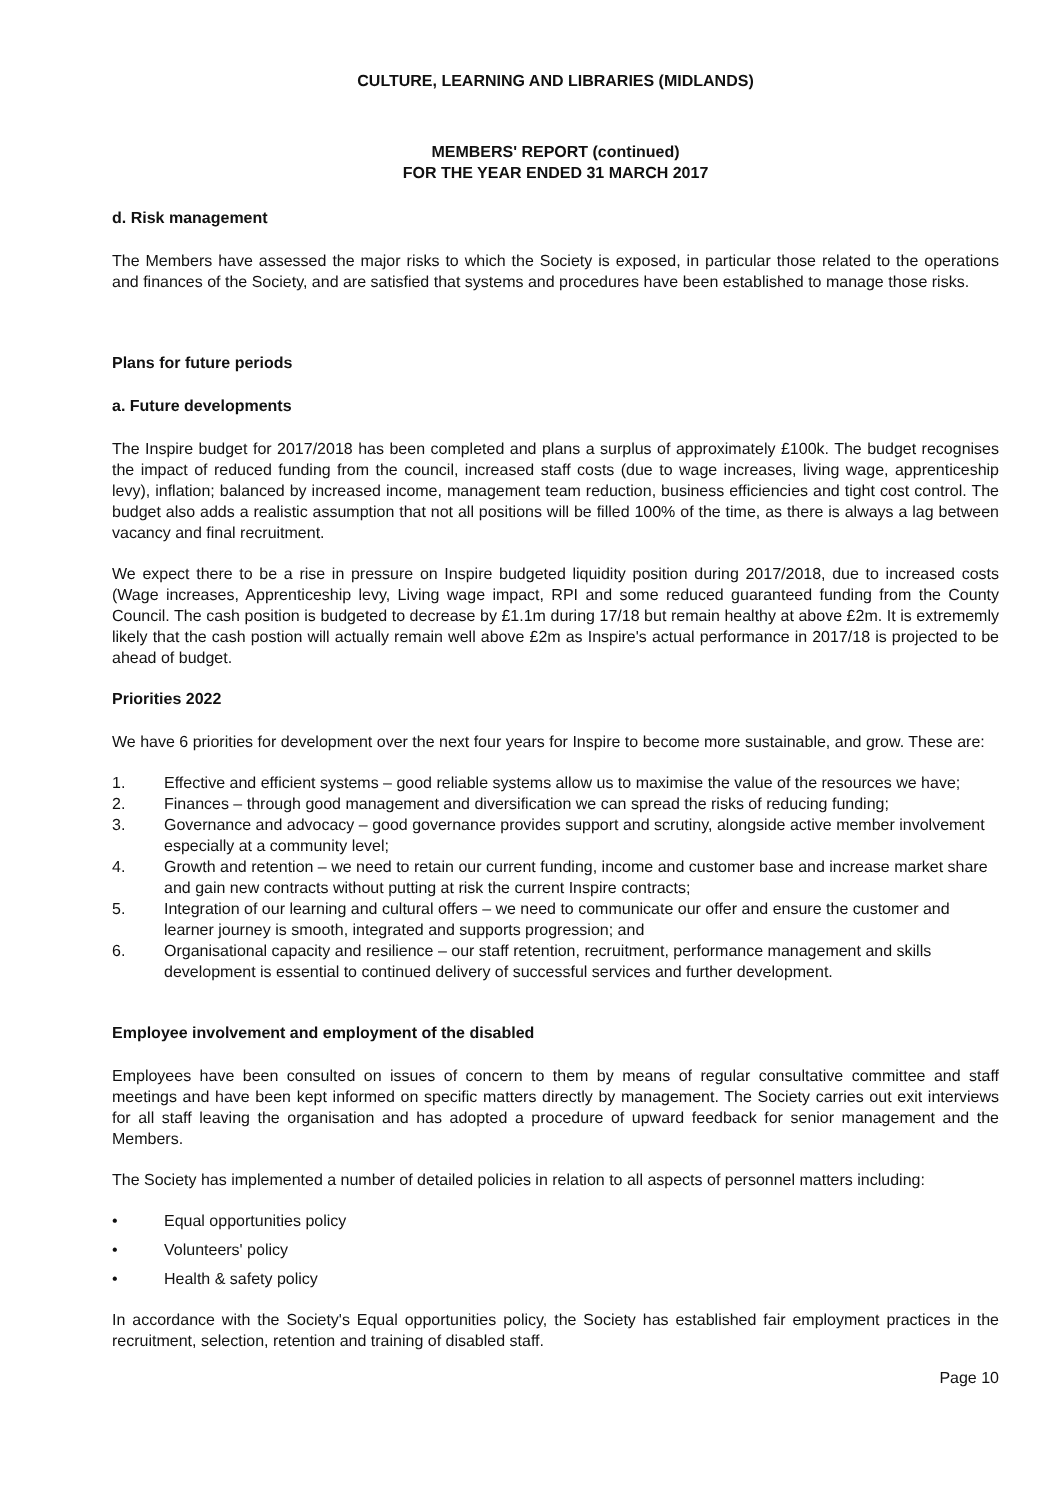CULTURE, LEARNING AND LIBRARIES (MIDLANDS)
MEMBERS' REPORT (continued)
FOR THE YEAR ENDED 31 MARCH 2017
d. Risk management
The Members have assessed the major risks to which the Society is exposed, in particular those related to the operations and finances of the Society, and are satisfied that systems and procedures have been established to manage those risks.
Plans for future periods
a. Future developments
The Inspire budget for 2017/2018 has been completed and plans a surplus of approximately £100k. The budget recognises the impact of reduced funding from the council, increased staff costs (due to wage increases, living wage, apprenticeship levy), inflation; balanced by increased income, management team reduction, business efficiencies and tight cost control. The budget also adds a realistic assumption that not all positions will be filled 100% of the time, as there is always a lag between vacancy and final recruitment.
We expect there to be a rise in pressure on Inspire budgeted liquidity position during 2017/2018, due to increased costs (Wage increases, Apprenticeship levy, Living wage impact, RPI and some reduced guaranteed funding from the County Council. The cash position is budgeted to decrease by £1.1m during 17/18 but remain healthy at above £2m. It is extrememly likely that the cash postion will actually remain well above £2m as Inspire's actual performance in 2017/18 is projected to be ahead of budget.
Priorities 2022
We have 6 priorities for development over the next four years for Inspire to become more sustainable, and grow. These are:
1. Effective and efficient systems – good reliable systems allow us to maximise the value of the resources we have;
2. Finances – through good management and diversification we can spread the risks of reducing funding;
3. Governance and advocacy – good governance provides support and scrutiny, alongside active member involvement especially at a community level;
4. Growth and retention – we need to retain our current funding, income and customer base and increase market share and gain new contracts without putting at risk the current Inspire contracts;
5. Integration of our learning and cultural offers – we need to communicate our offer and ensure the customer and learner journey is smooth, integrated and supports progression; and
6. Organisational capacity and resilience – our staff retention, recruitment, performance management and skills development is essential to continued delivery of successful services and further development.
Employee involvement and employment of the disabled
Employees have been consulted on issues of concern to them by means of regular consultative committee and staff meetings and have been kept informed on specific matters directly by management. The Society carries out exit interviews for all staff leaving the organisation and has adopted a procedure of upward feedback for senior management and the Members.
The Society has implemented a number of detailed policies in relation to all aspects of personnel matters including:
• Equal opportunities policy
• Volunteers' policy
• Health & safety policy
In accordance with the Society's Equal opportunities policy, the Society has established fair employment practices in the recruitment, selection, retention and training of disabled staff.
Page 10